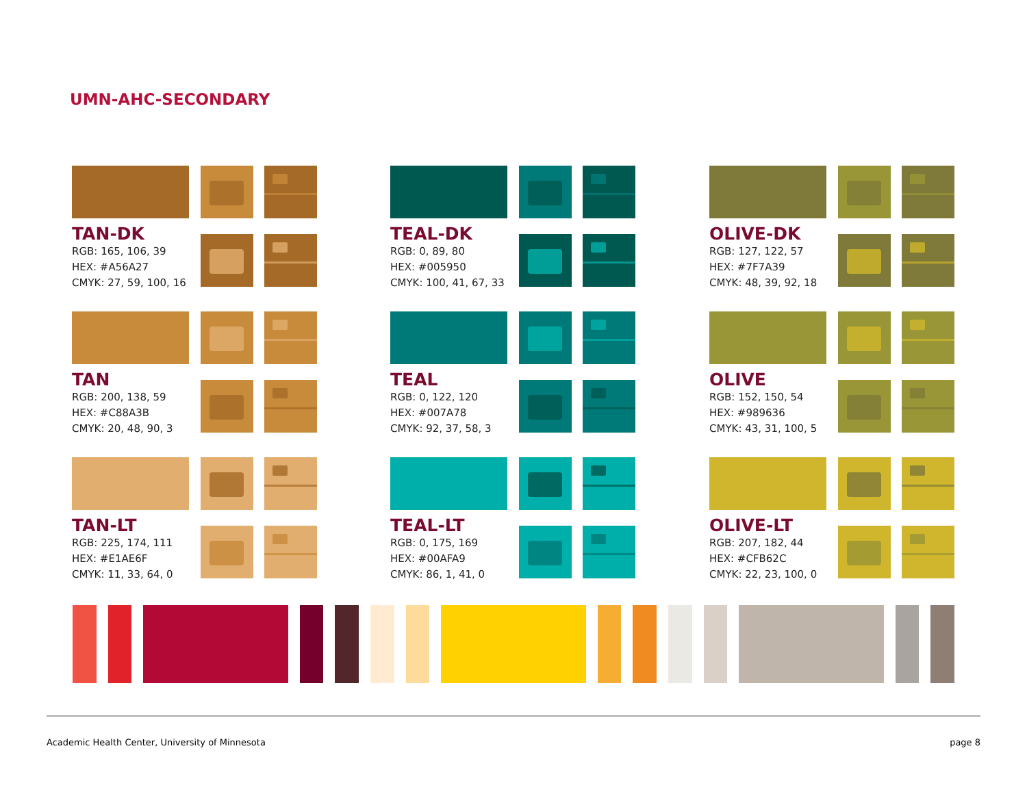UMN-AHC-SECONDARY
TAN-DK
RGB: 165, 106, 39
HEX: #A56A27
CMYK: 27, 59, 100, 16
TEAL-DK
RGB: 0, 89, 80
HEX: #005950
CMYK: 100, 41, 67, 33
OLIVE-DK
RGB: 127, 122, 57
HEX: #7F7A39
CMYK: 48, 39, 92, 18
TAN
RGB: 200, 138, 59
HEX: #C88A3B
CMYK: 20, 48, 90, 3
TEAL
RGB: 0, 122, 120
HEX: #007A78
CMYK: 92, 37, 58, 3
OLIVE
RGB: 152, 150, 54
HEX: #989636
CMYK: 43, 31, 100, 5
TAN-LT
RGB: 225, 174, 111
HEX: #E1AE6F
CMYK: 11, 33, 64, 0
TEAL-LT
RGB: 0, 175, 169
HEX: #00AFA9
CMYK: 86, 1, 41, 0
OLIVE-LT
RGB: 207, 182, 44
HEX: #CFB62C
CMYK: 22, 23, 100, 0
Academic Health Center, University of Minnesota
page 8